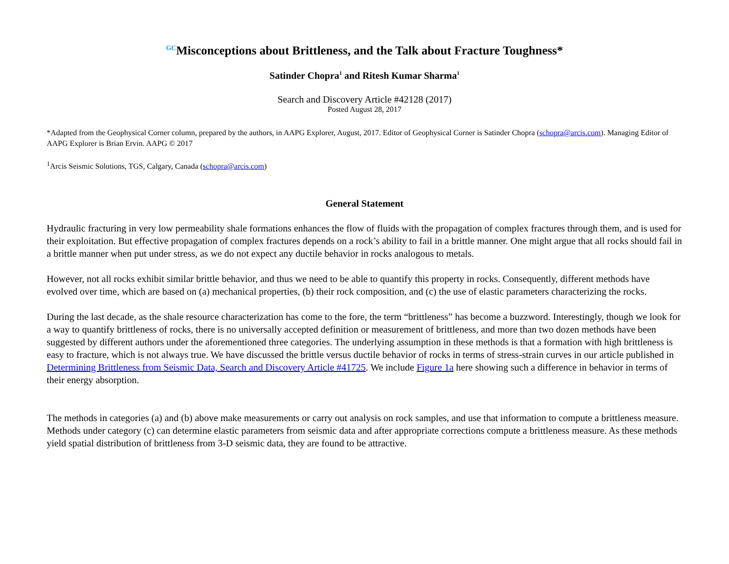<sup>GC</sup>Misconceptions about Brittleness, and the Talk about Fracture Toughness*
Satinder Chopra<sup>1</sup> and Ritesh Kumar Sharma<sup>1</sup>
Search and Discovery Article #42128 (2017)
Posted August 28, 2017
*Adapted from the Geophysical Corner column, prepared by the authors, in AAPG Explorer, August, 2017. Editor of Geophysical Corner is Satinder Chopra (schopra@arcis.com). Managing Editor of AAPG Explorer is Brian Ervin. AAPG © 2017
<sup>1</sup> Arcis Seismic Solutions, TGS, Calgary, Canada (schopra@arcis.com)
General Statement
Hydraulic fracturing in very low permeability shale formations enhances the flow of fluids with the propagation of complex fractures through them, and is used for their exploitation. But effective propagation of complex fractures depends on a rock’s ability to fail in a brittle manner. One might argue that all rocks should fail in a brittle manner when put under stress, as we do not expect any ductile behavior in rocks analogous to metals.
However, not all rocks exhibit similar brittle behavior, and thus we need to be able to quantify this property in rocks. Consequently, different methods have evolved over time, which are based on (a) mechanical properties, (b) their rock composition, and (c) the use of elastic parameters characterizing the rocks.
During the last decade, as the shale resource characterization has come to the fore, the term “brittleness” has become a buzzword. Interestingly, though we look for a way to quantify brittleness of rocks, there is no universally accepted definition or measurement of brittleness, and more than two dozen methods have been suggested by different authors under the aforementioned three categories. The underlying assumption in these methods is that a formation with high brittleness is easy to fracture, which is not always true. We have discussed the brittle versus ductile behavior of rocks in terms of stress-strain curves in our article published in Determining Brittleness from Seismic Data, Search and Discovery Article #41725. We include Figure 1a here showing such a difference in behavior in terms of their energy absorption.
The methods in categories (a) and (b) above make measurements or carry out analysis on rock samples, and use that information to compute a brittleness measure. Methods under category (c) can determine elastic parameters from seismic data and after appropriate corrections compute a brittleness measure. As these methods yield spatial distribution of brittleness from 3-D seismic data, they are found to be attractive.